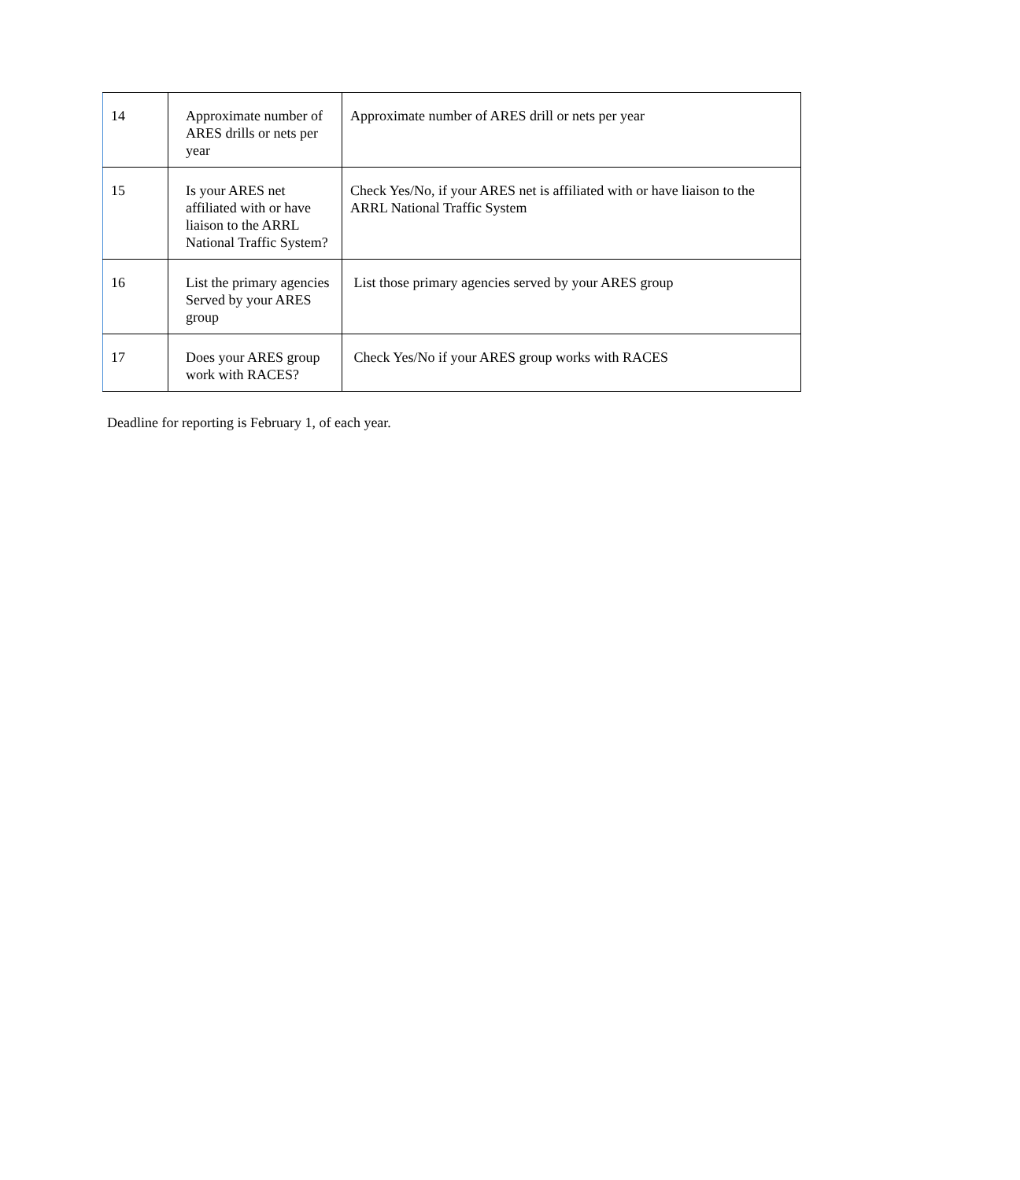| 14 | Approximate number of ARES drills or nets per year | Approximate number of ARES drill or nets per year |
| 15 | Is your ARES net affiliated with or have liaison to the ARRL National Traffic System? | Check Yes/No, if your ARES net is affiliated with or have liaison to the ARRL National Traffic System |
| 16 | List the primary agencies Served by your ARES group | List those primary agencies served by your ARES group |
| 17 | Does your ARES group work with RACES? | Check Yes/No if your ARES group works with RACES |
Deadline for reporting is February 1, of each year.